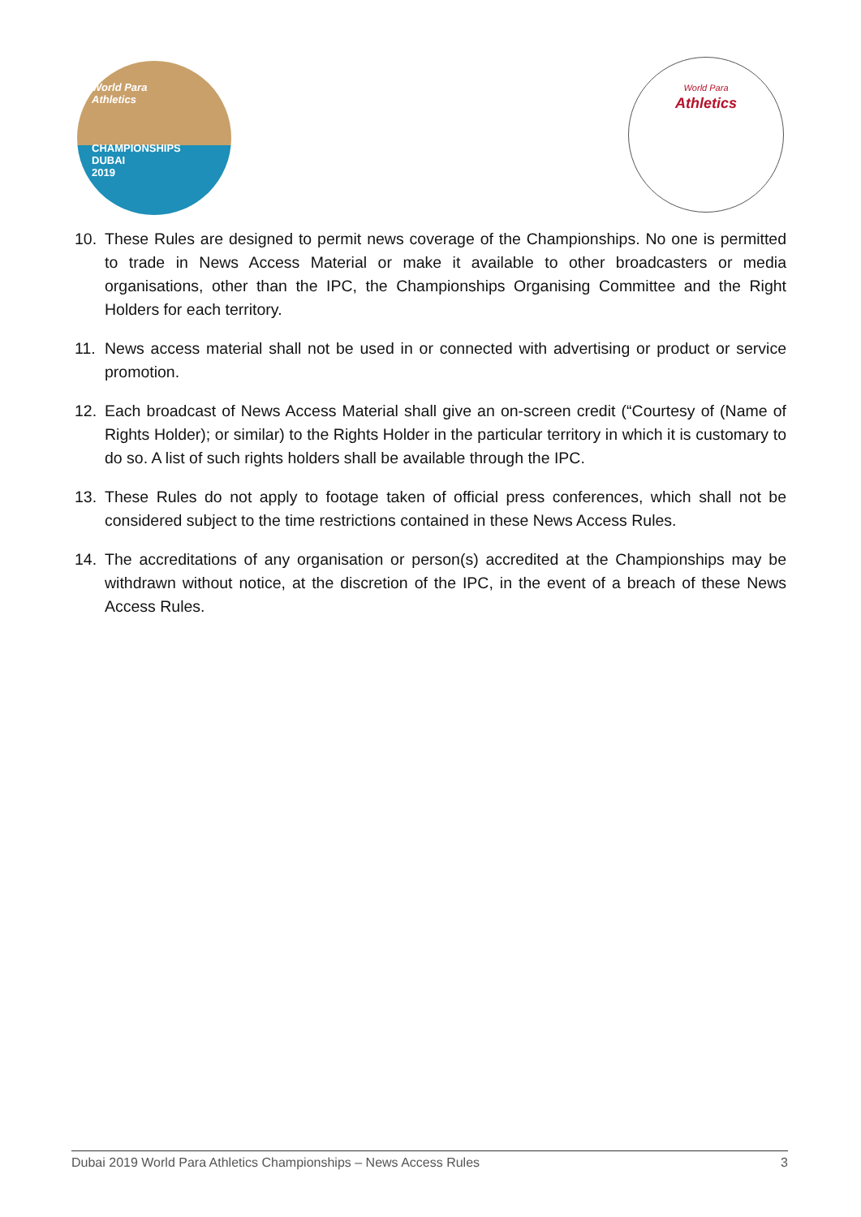World Para
Athletics
CHAMPIONSHIPS
DUBAI
2019
World Para
Athletics
10. These Rules are designed to permit news coverage of the Championships. No one is permitted to trade in News Access Material or make it available to other broadcasters or media organisations, other than the IPC, the Championships Organising Committee and the Right Holders for each territory.
11. News access material shall not be used in or connected with advertising or product or service promotion.
12. Each broadcast of News Access Material shall give an on-screen credit (“Courtesy of (Name of Rights Holder); or similar) to the Rights Holder in the particular territory in which it is customary to do so. A list of such rights holders shall be available through the IPC.
13. These Rules do not apply to footage taken of official press conferences, which shall not be considered subject to the time restrictions contained in these News Access Rules.
14. The accreditations of any organisation or person(s) accredited at the Championships may be withdrawn without notice, at the discretion of the IPC, in the event of a breach of these News Access Rules.
Dubai 2019 World Para Athletics Championships – News Access Rules 3